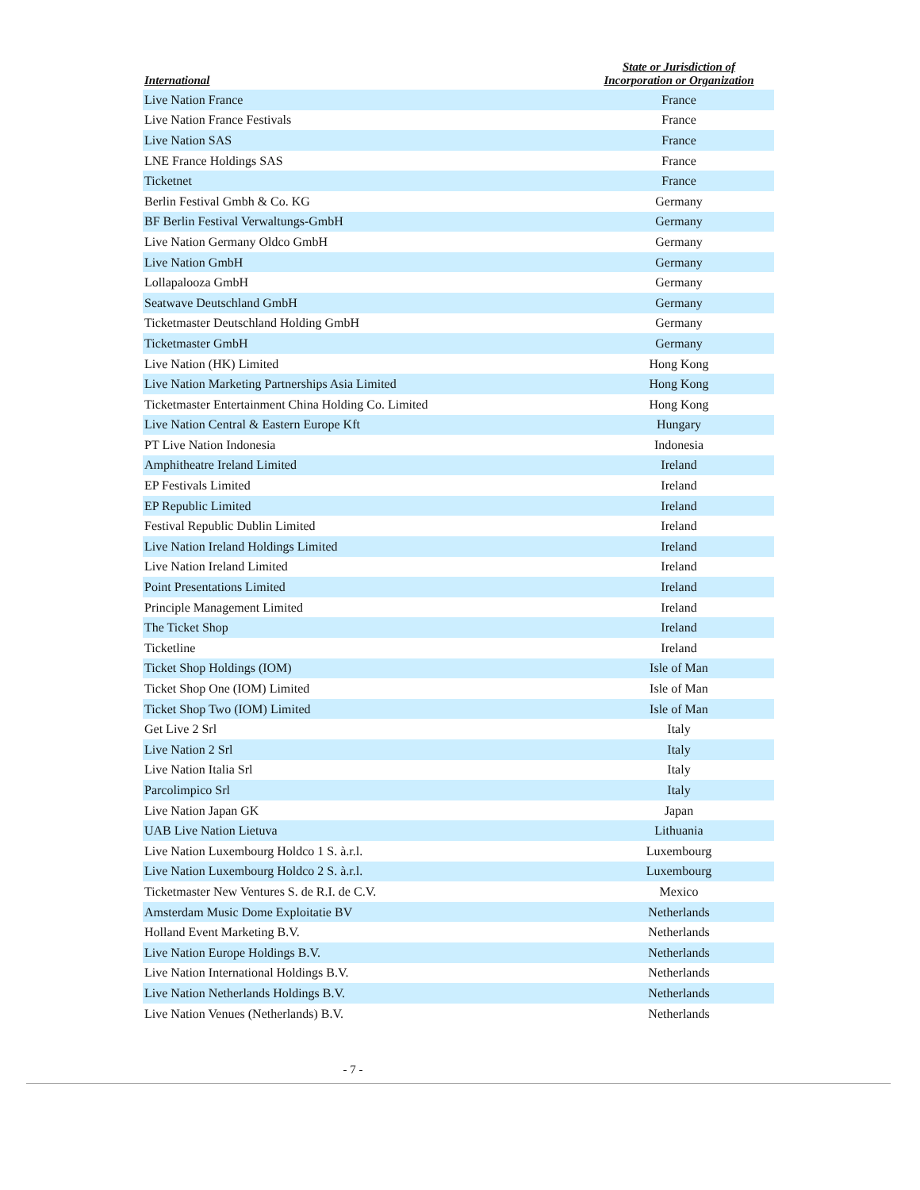| International | State or Jurisdiction of Incorporation or Organization |
| --- | --- |
| Live Nation France | France |
| Live Nation France Festivals | France |
| Live Nation SAS | France |
| LNE France Holdings SAS | France |
| Ticketnet | France |
| Berlin Festival Gmbh & Co. KG | Germany |
| BF Berlin Festival Verwaltungs-GmbH | Germany |
| Live Nation Germany Oldco GmbH | Germany |
| Live Nation GmbH | Germany |
| Lollapalooza GmbH | Germany |
| Seatwave Deutschland GmbH | Germany |
| Ticketmaster Deutschland Holding GmbH | Germany |
| Ticketmaster GmbH | Germany |
| Live Nation (HK) Limited | Hong Kong |
| Live Nation Marketing Partnerships Asia Limited | Hong Kong |
| Ticketmaster Entertainment China Holding Co. Limited | Hong Kong |
| Live Nation Central & Eastern Europe Kft | Hungary |
| PT Live Nation Indonesia | Indonesia |
| Amphitheatre Ireland Limited | Ireland |
| EP Festivals Limited | Ireland |
| EP Republic Limited | Ireland |
| Festival Republic Dublin Limited | Ireland |
| Live Nation Ireland Holdings Limited | Ireland |
| Live Nation Ireland Limited | Ireland |
| Point Presentations Limited | Ireland |
| Principle Management Limited | Ireland |
| The Ticket Shop | Ireland |
| Ticketline | Ireland |
| Ticket Shop Holdings (IOM) | Isle of Man |
| Ticket Shop One (IOM) Limited | Isle of Man |
| Ticket Shop Two (IOM) Limited | Isle of Man |
| Get Live 2 Srl | Italy |
| Live Nation 2 Srl | Italy |
| Live Nation Italia Srl | Italy |
| Parcolimpico Srl | Italy |
| Live Nation Japan GK | Japan |
| UAB Live Nation Lietuva | Lithuania |
| Live Nation Luxembourg Holdco 1 S. à.r.l. | Luxembourg |
| Live Nation Luxembourg Holdco 2 S. à.r.l. | Luxembourg |
| Ticketmaster New Ventures S. de R.I. de C.V. | Mexico |
| Amsterdam Music Dome Exploitatie BV | Netherlands |
| Holland Event Marketing B.V. | Netherlands |
| Live Nation Europe Holdings B.V. | Netherlands |
| Live Nation International Holdings B.V. | Netherlands |
| Live Nation Netherlands Holdings B.V. | Netherlands |
| Live Nation Venues (Netherlands) B.V. | Netherlands |
- 7 -